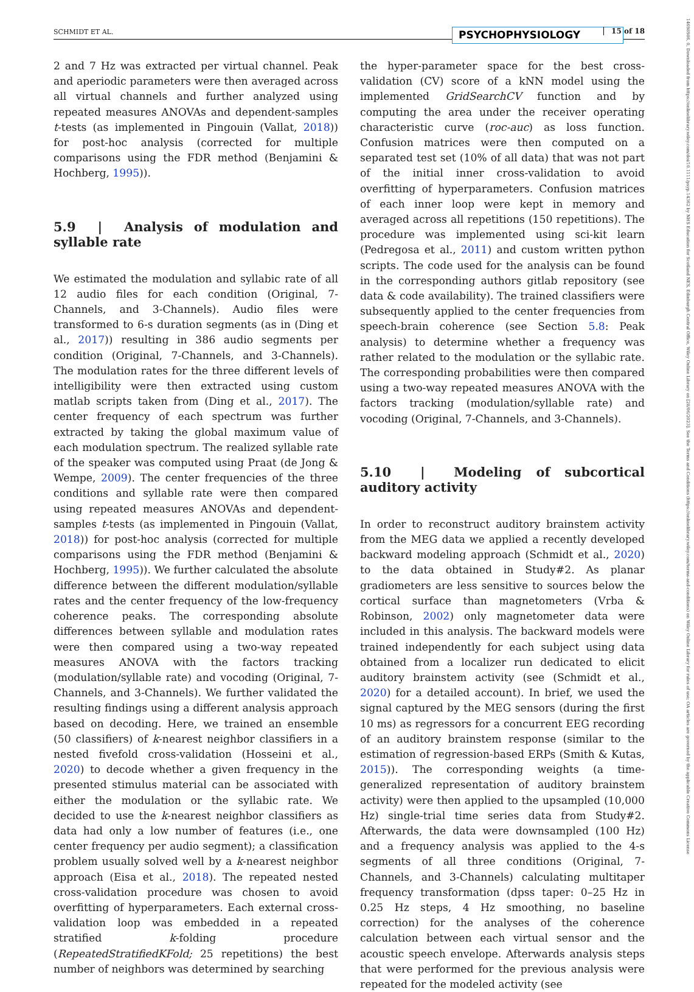SCHMIDT ET AL. PSYCHOPHYSIOLOGY 15 of 18
14698986, 0, Downloaded from https://onlinelibrary.wiley.com/doi/10.1111/psyp.14362 by NHS Education for Scotland NES, Edinburgh Central Office, Wiley Online Library on [28/06/2023]. See the Terms and Conditions (https://onlinelibrary.wiley.com/terms-and-conditions) on Wiley Online Library for rules of use; OA articles are governed by the applicable Creative Commons License
2 and 7 Hz was extracted per virtual channel. Peak and aperiodic parameters were then averaged across all virtual channels and further analyzed using repeated measures ANOVAs and dependent-samples t-tests (as implemented in Pingouin (Vallat, 2018)) for post-hoc analysis (corrected for multiple comparisons using the FDR method (Benjamini & Hochberg, 1995)).
5.9 | Analysis of modulation and syllable rate
We estimated the modulation and syllabic rate of all 12 audio files for each condition (Original, 7-Channels, and 3-Channels). Audio files were transformed to 6-s duration segments (as in (Ding et al., 2017)) resulting in 386 audio segments per condition (Original, 7-Channels, and 3-Channels). The modulation rates for the three different levels of intelligibility were then extracted using custom matlab scripts taken from (Ding et al., 2017). The center frequency of each spectrum was further extracted by taking the global maximum value of each modulation spectrum. The realized syllable rate of the speaker was computed using Praat (de Jong & Wempe, 2009). The center frequencies of the three conditions and syllable rate were then compared using repeated measures ANOVAs and dependent-samples t-tests (as implemented in Pingouin (Vallat, 2018)) for post-hoc analysis (corrected for multiple comparisons using the FDR method (Benjamini & Hochberg, 1995)). We further calculated the absolute difference between the different modulation/syllable rates and the center frequency of the low-frequency coherence peaks. The corresponding absolute differences between syllable and modulation rates were then compared using a two-way repeated measures ANOVA with the factors tracking (modulation/syllable rate) and vocoding (Original, 7-Channels, and 3-Channels). We further validated the resulting findings using a different analysis approach based on decoding. Here, we trained an ensemble (50 classifiers) of k-nearest neighbor classifiers in a nested fivefold cross-validation (Hosseini et al., 2020) to decode whether a given frequency in the presented stimulus material can be associated with either the modulation or the syllabic rate. We decided to use the k-nearest neighbor classifiers as data had only a low number of features (i.e., one center frequency per audio segment); a classification problem usually solved well by a k-nearest neighbor approach (Eisa et al., 2018). The repeated nested cross-validation procedure was chosen to avoid overfitting of hyperparameters. Each external cross-validation loop was embedded in a repeated stratified k-folding procedure (RepeatedStratifiedKFold; 25 repetitions) the best number of neighbors was determined by searching
the hyper-parameter space for the best cross-validation (CV) score of a kNN model using the implemented GridSearchCV function and by computing the area under the receiver operating characteristic curve (roc-auc) as loss function. Confusion matrices were then computed on a separated test set (10% of all data) that was not part of the initial inner cross-validation to avoid overfitting of hyperparameters. Confusion matrices of each inner loop were kept in memory and averaged across all repetitions (150 repetitions). The procedure was implemented using sci-kit learn (Pedregosa et al., 2011) and custom written python scripts. The code used for the analysis can be found in the corresponding authors gitlab repository (see data & code availability). The trained classifiers were subsequently applied to the center frequencies from speech-brain coherence (see Section 5.8: Peak analysis) to determine whether a frequency was rather related to the modulation or the syllabic rate. The corresponding probabilities were then compared using a two-way repeated measures ANOVA with the factors tracking (modulation/syllable rate) and vocoding (Original, 7-Channels, and 3-Channels).
5.10 | Modeling of subcortical auditory activity
In order to reconstruct auditory brainstem activity from the MEG data we applied a recently developed backward modeling approach (Schmidt et al., 2020) to the data obtained in Study#2. As planar gradiometers are less sensitive to sources below the cortical surface than magnetometers (Vrba & Robinson, 2002) only magnetometer data were included in this analysis. The backward models were trained independently for each subject using data obtained from a localizer run dedicated to elicit auditory brainstem activity (see (Schmidt et al., 2020) for a detailed account). In brief, we used the signal captured by the MEG sensors (during the first 10 ms) as regressors for a concurrent EEG recording of an auditory brainstem response (similar to the estimation of regression-based ERPs (Smith & Kutas, 2015)). The corresponding weights (a time-generalized representation of auditory brainstem activity) were then applied to the upsampled (10,000 Hz) single-trial time series data from Study#2. Afterwards, the data were downsampled (100 Hz) and a frequency analysis was applied to the 4-s segments of all three conditions (Original, 7-Channels, and 3-Channels) calculating multitaper frequency transformation (dpss taper: 0–25 Hz in 0.25 Hz steps, 4 Hz smoothing, no baseline correction) for the analyses of the coherence calculation between each virtual sensor and the acoustic speech envelope. Afterwards analysis steps that were performed for the previous analysis were repeated for the modeled activity (see